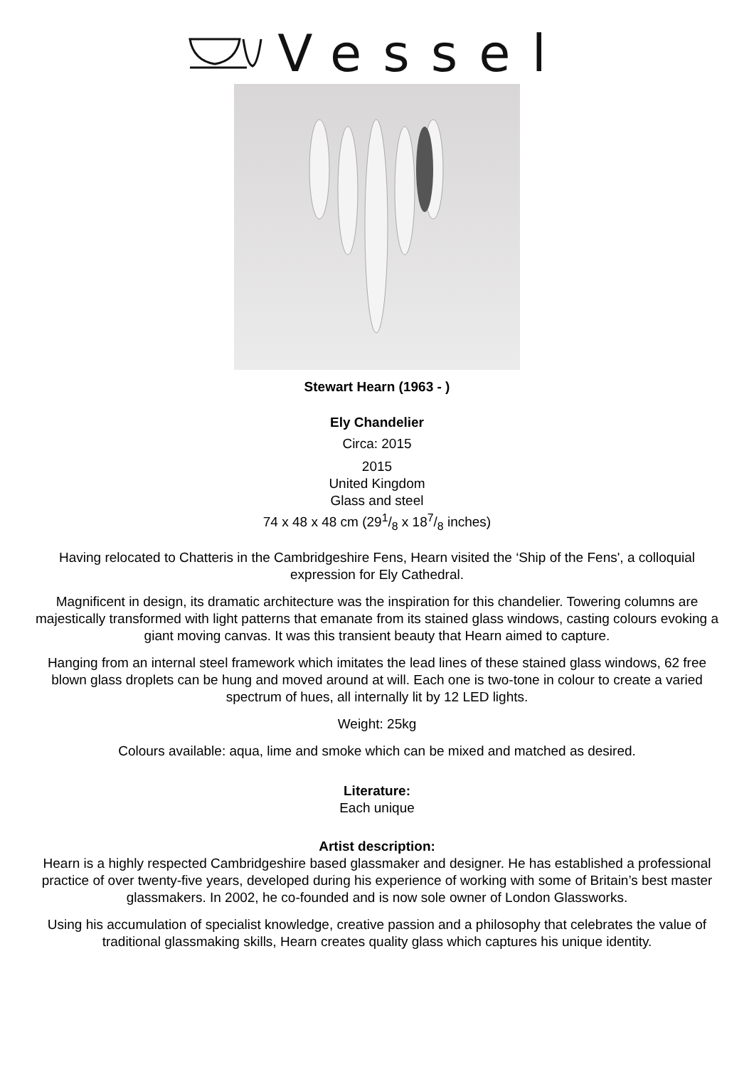Vessel
Stewart Hearn (1963 - )
Ely Chandelier
Circa: 2015
2015
United Kingdom
Glass and steel
74 x 48 x 48 cm (291/8 x 187/8 inches)
Having relocated to Chatteris in the Cambridgeshire Fens, Hearn visited the ‘Ship of the Fens', a colloquial expression for Ely Cathedral.
Magnificent in design, its dramatic architecture was the inspiration for this chandelier. Towering columns are majestically transformed with light patterns that emanate from its stained glass windows, casting colours evoking a giant moving canvas. It was this transient beauty that Hearn aimed to capture.
Hanging from an internal steel framework which imitates the lead lines of these stained glass windows, 62 free blown glass droplets can be hung and moved around at will. Each one is two-tone in colour to create a varied spectrum of hues, all internally lit by 12 LED lights.
Weight: 25kg
Colours available: aqua, lime and smoke which can be mixed and matched as desired.
Literature:
Each unique
Artist description:
Hearn is a highly respected Cambridgeshire based glassmaker and designer. He has established a professional practice of over twenty-five years, developed during his experience of working with some of Britain’s best master glassmakers. In 2002, he co-founded and is now sole owner of London Glassworks.
Using his accumulation of specialist knowledge, creative passion and a philosophy that celebrates the value of traditional glassmaking skills, Hearn creates quality glass which captures his unique identity.